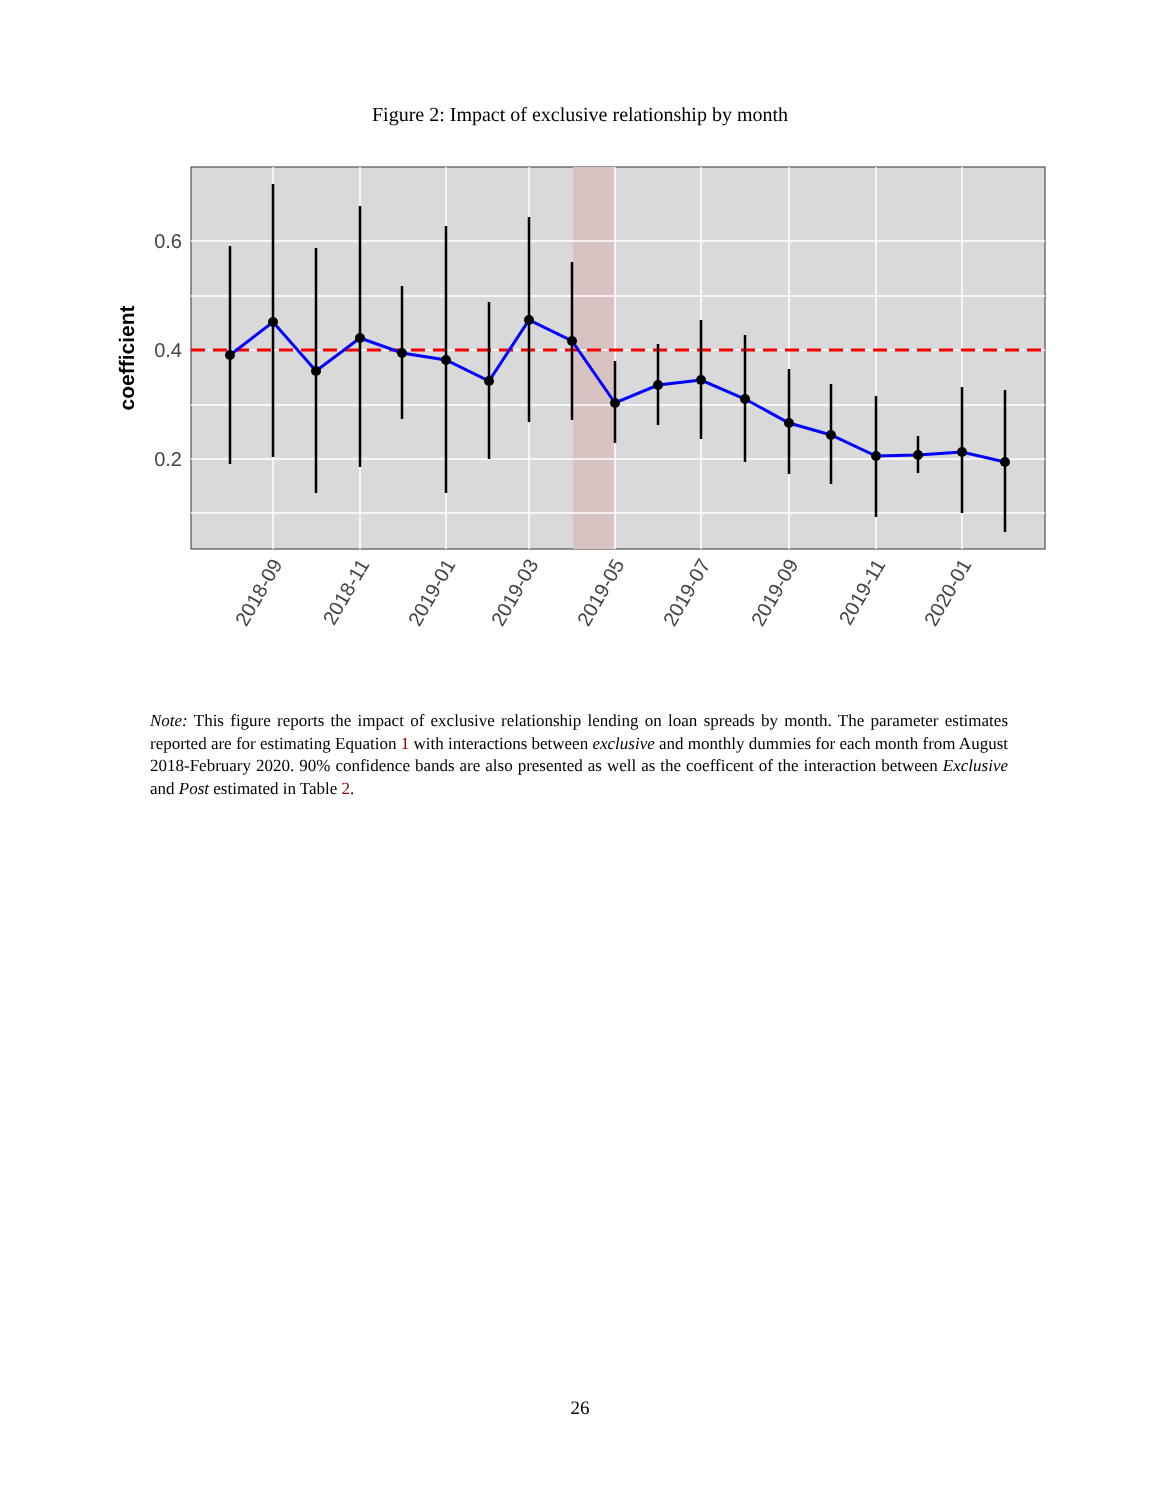Figure 2: Impact of exclusive relationship by month
0.6
0.4
0.2
coefficient
2018-09
2018-11
2019-01
2019-03
2019-05
2019-07
2019-09
2019-11
2020-01
Note: This figure reports the impact of exclusive relationship lending on loan spreads by month. The parameter estimates reported are for estimating Equation 1 with interactions between exclusive and monthly dummies for each month from August 2018-February 2020. 90% confidence bands are also presented as well as the coefficent of the interaction between Exclusive and Post estimated in Table 2.
26